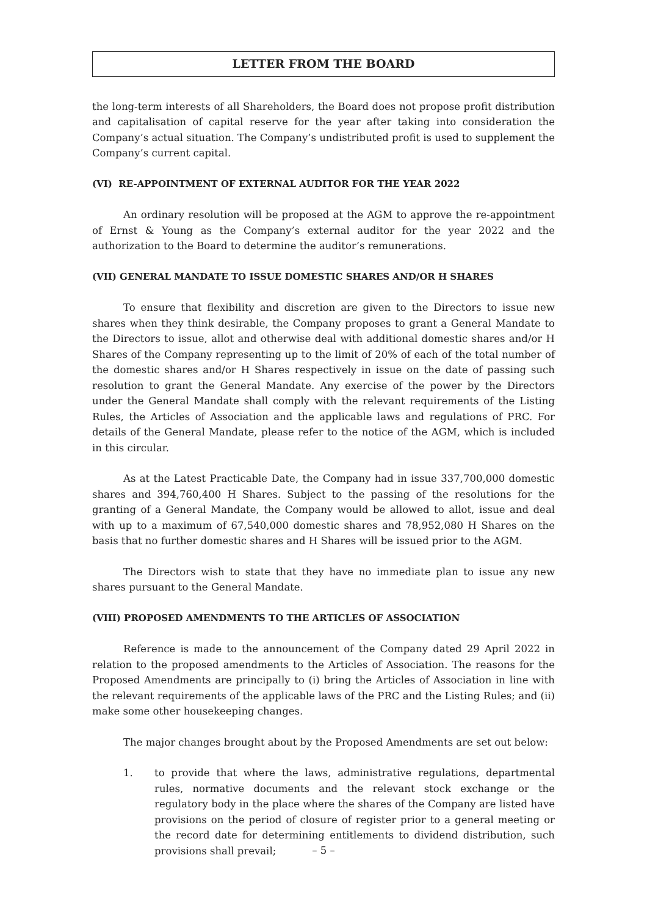LETTER FROM THE BOARD
the long-term interests of all Shareholders, the Board does not propose profit distribution and capitalisation of capital reserve for the year after taking into consideration the Company’s actual situation. The Company’s undistributed profit is used to supplement the Company’s current capital.
(VI) RE-APPOINTMENT OF EXTERNAL AUDITOR FOR THE YEAR 2022
An ordinary resolution will be proposed at the AGM to approve the re-appointment of Ernst & Young as the Company’s external auditor for the year 2022 and the authorization to the Board to determine the auditor’s remunerations.
(VII) GENERAL MANDATE TO ISSUE DOMESTIC SHARES AND/OR H SHARES
To ensure that flexibility and discretion are given to the Directors to issue new shares when they think desirable, the Company proposes to grant a General Mandate to the Directors to issue, allot and otherwise deal with additional domestic shares and/or H Shares of the Company representing up to the limit of 20% of each of the total number of the domestic shares and/or H Shares respectively in issue on the date of passing such resolution to grant the General Mandate. Any exercise of the power by the Directors under the General Mandate shall comply with the relevant requirements of the Listing Rules, the Articles of Association and the applicable laws and regulations of PRC. For details of the General Mandate, please refer to the notice of the AGM, which is included in this circular.
As at the Latest Practicable Date, the Company had in issue 337,700,000 domestic shares and 394,760,400 H Shares. Subject to the passing of the resolutions for the granting of a General Mandate, the Company would be allowed to allot, issue and deal with up to a maximum of 67,540,000 domestic shares and 78,952,080 H Shares on the basis that no further domestic shares and H Shares will be issued prior to the AGM.
The Directors wish to state that they have no immediate plan to issue any new shares pursuant to the General Mandate.
(VIII) PROPOSED AMENDMENTS TO THE ARTICLES OF ASSOCIATION
Reference is made to the announcement of the Company dated 29 April 2022 in relation to the proposed amendments to the Articles of Association. The reasons for the Proposed Amendments are principally to (i) bring the Articles of Association in line with the relevant requirements of the applicable laws of the PRC and the Listing Rules; and (ii) make some other housekeeping changes.
The major changes brought about by the Proposed Amendments are set out below:
1. to provide that where the laws, administrative regulations, departmental rules, normative documents and the relevant stock exchange or the regulatory body in the place where the shares of the Company are listed have provisions on the period of closure of register prior to a general meeting or the record date for determining entitlements to dividend distribution, such provisions shall prevail;
– 5 –